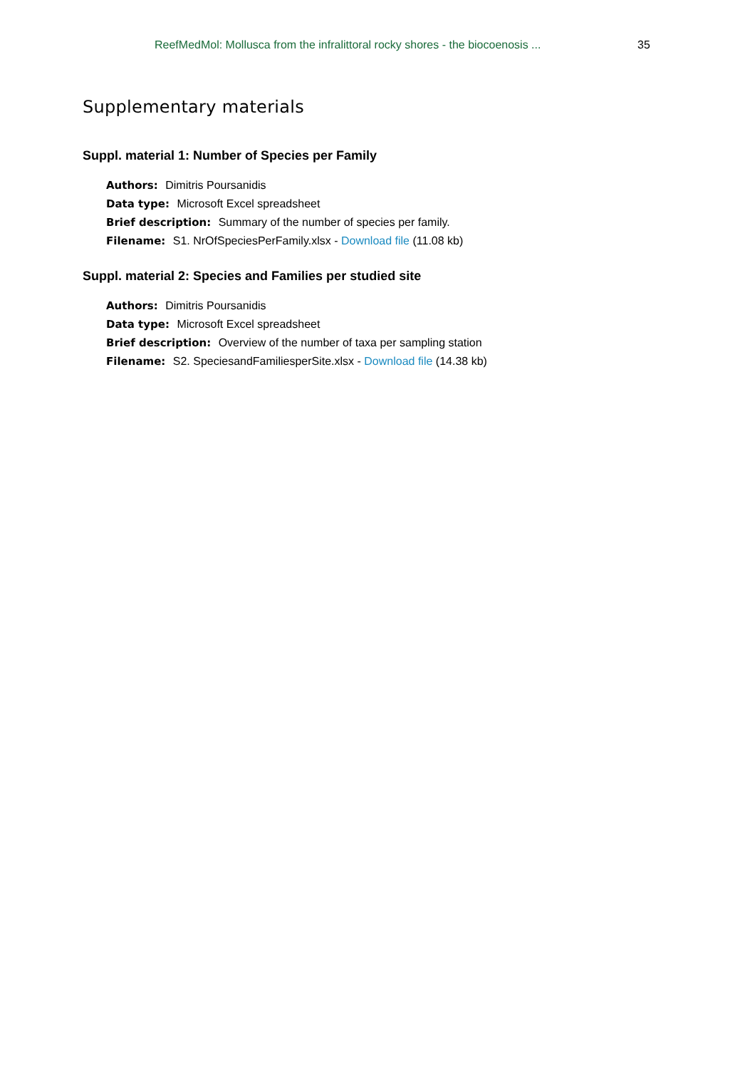ReefMedMol: Mollusca from the infralittoral rocky shores - the biocoenosis ... 35
Supplementary materials
Suppl. material 1: Number of Species per Family
Authors: Dimitris Poursanidis
Data type: Microsoft Excel spreadsheet
Brief description: Summary of the number of species per family.
Filename: S1. NrOfSpeciesPerFamily.xlsx - Download file (11.08 kb)
Suppl. material 2: Species and Families per studied site
Authors: Dimitris Poursanidis
Data type: Microsoft Excel spreadsheet
Brief description: Overview of the number of taxa per sampling station
Filename: S2. SpeciesandFamiliesperSite.xlsx - Download file (14.38 kb)